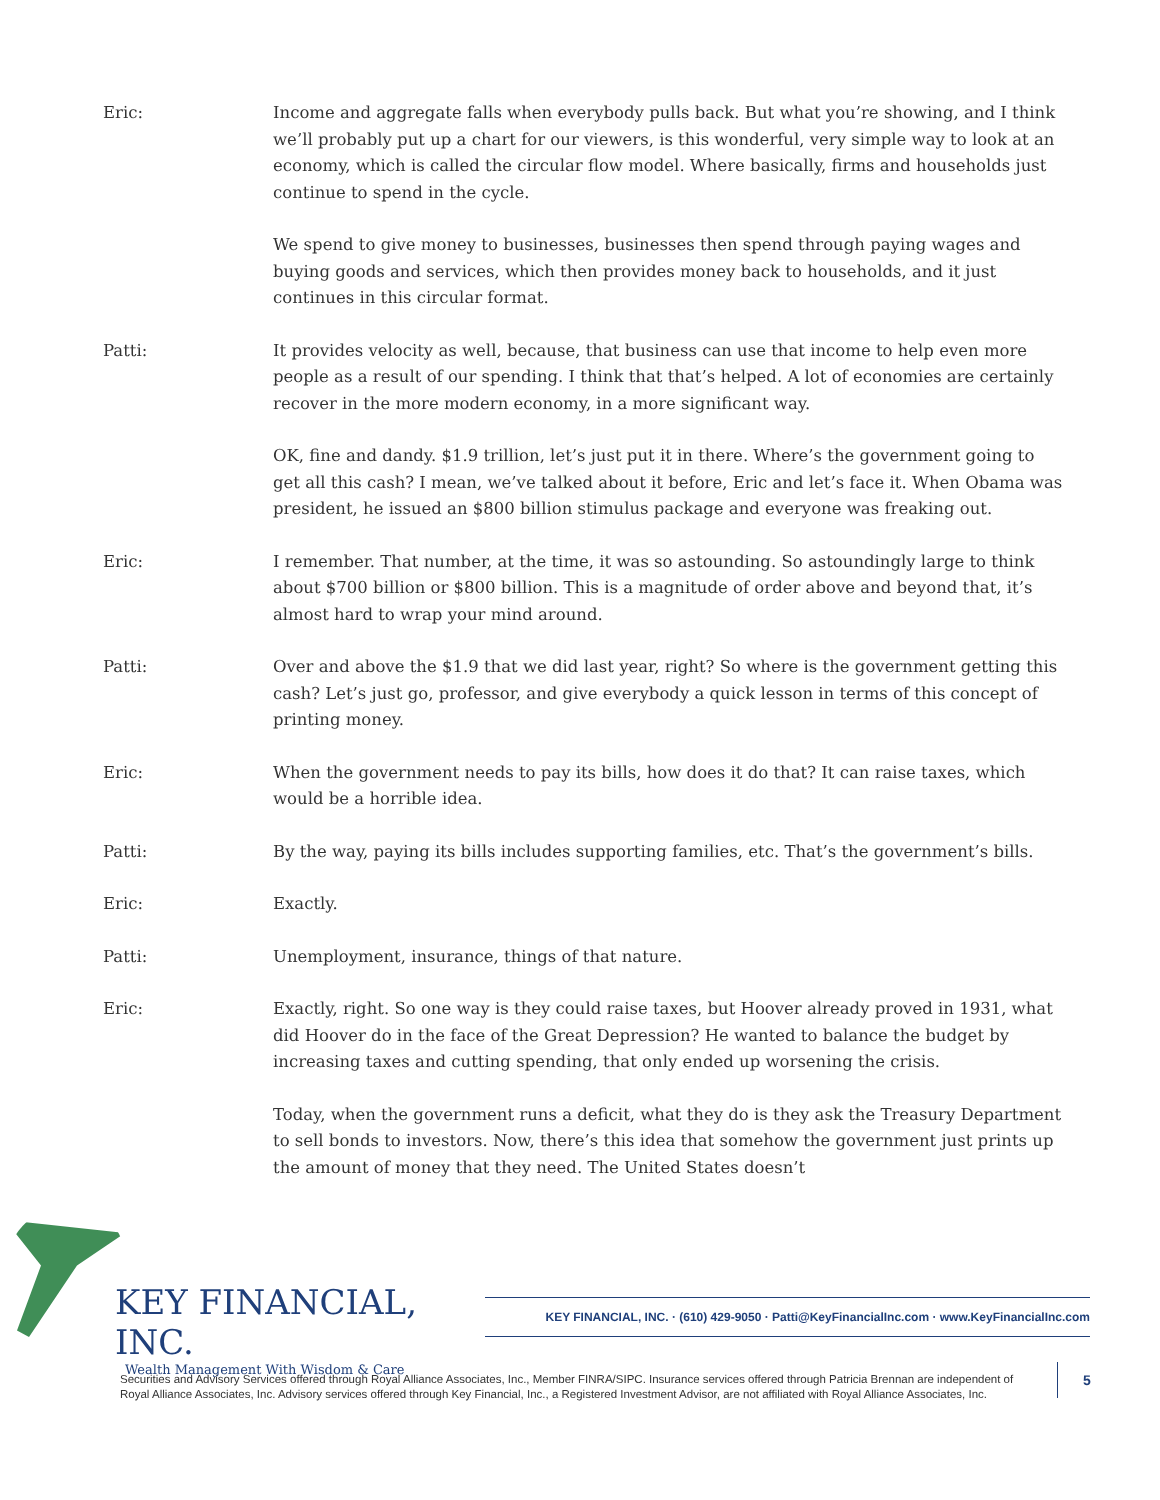Eric: Income and aggregate falls when everybody pulls back. But what you’re showing, and I think we’ll probably put up a chart for our viewers, is this wonderful, very simple way to look at an economy, which is called the circular flow model. Where basically, firms and households just continue to spend in the cycle.
We spend to give money to businesses, businesses then spend through paying wages and buying goods and services, which then provides money back to households, and it just continues in this circular format.
Patti: It provides velocity as well, because, that business can use that income to help even more people as a result of our spending. I think that that’s helped. A lot of economies are certainly recover in the more modern economy, in a more significant way.
OK, fine and dandy. $1.9 trillion, let’s just put it in there. Where’s the government going to get all this cash? I mean, we’ve talked about it before, Eric and let’s face it. When Obama was president, he issued an $800 billion stimulus package and everyone was freaking out.
Eric: I remember. That number, at the time, it was so astounding. So astoundingly large to think about $700 billion or $800 billion. This is a magnitude of order above and beyond that, it’s almost hard to wrap your mind around.
Patti: Over and above the $1.9 that we did last year, right? So where is the government getting this cash? Let’s just go, professor, and give everybody a quick lesson in terms of this concept of printing money.
Eric: When the government needs to pay its bills, how does it do that? It can raise taxes, which would be a horrible idea.
Patti: By the way, paying its bills includes supporting families, etc. That’s the government’s bills.
Eric: Exactly.
Patti: Unemployment, insurance, things of that nature.
Eric: Exactly, right. So one way is they could raise taxes, but Hoover already proved in 1931, what did Hoover do in the face of the Great Depression? He wanted to balance the budget by increasing taxes and cutting spending, that only ended up worsening the crisis.
Today, when the government runs a deficit, what they do is they ask the Treasury Department to sell bonds to investors. Now, there’s this idea that somehow the government just prints up the amount of money that they need. The United States doesn’t
KEY FINANCIAL, INC.
Wealth Management With Wisdom & Care
KEY FINANCIAL, INC. · (610) 429-9050 · Patti@KeyFinancialInc.com · www.KeyFinancialInc.com
Securities and Advisory Services offered through Royal Alliance Associates, Inc., Member FINRA/SIPC. Insurance services offered through Patricia Brennan are independent of Royal Alliance Associates, Inc. Advisory services offered through Key Financial, Inc., a Registered Investment Advisor, are not affiliated with Royal Alliance Associates, Inc.
5